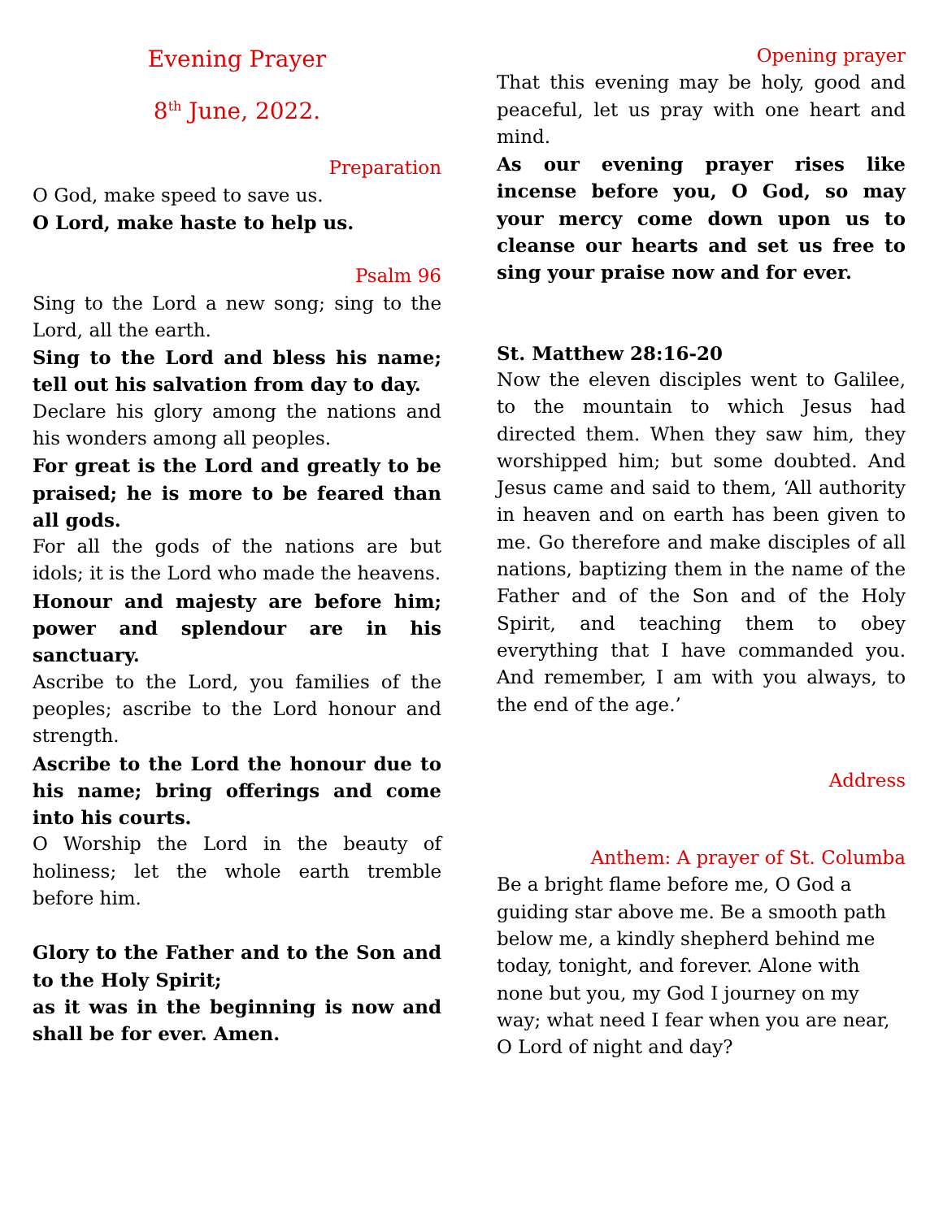Evening Prayer
8<sup>th</sup> June, 2022.
Preparation
O God, make speed to save us.
O Lord, make haste to help us.
Psalm 96
Sing to the Lord a new song; sing to the Lord, all the earth.
Sing to the Lord and bless his name; tell out his salvation from day to day.
Declare his glory among the nations and his wonders among all peoples.
For great is the Lord and greatly to be praised; he is more to be feared than all gods.
For all the gods of the nations are but idols; it is the Lord who made the heavens.
Honour and majesty are before him; power and splendour are in his sanctuary.
Ascribe to the Lord, you families of the peoples; ascribe to the Lord honour and strength.
Ascribe to the Lord the honour due to his name; bring offerings and come into his courts.
O Worship the Lord in the beauty of holiness; let the whole earth tremble before him.
Glory to the Father and to the Son and to the Holy Spirit;
as it was in the beginning is now and shall be for ever. Amen.
Opening prayer
That this evening may be holy, good and peaceful, let us pray with one heart and mind.
As our evening prayer rises like incense before you, O God, so may your mercy come down upon us to cleanse our hearts and set us free to sing your praise now and for ever.
St. Matthew 28:16-20
Now the eleven disciples went to Galilee, to the mountain to which Jesus had directed them. When they saw him, they worshipped him; but some doubted. And Jesus came and said to them, ‘All authority in heaven and on earth has been given to me. Go therefore and make disciples of all nations, baptizing them in the name of the Father and of the Son and of the Holy Spirit, and teaching them to obey everything that I have commanded you. And remember, I am with you always, to the end of the age.’
Address
Anthem: A prayer of St. Columba
Be a bright flame before me, O God a guiding star above me. Be a smooth path below me, a kindly shepherd behind me today, tonight, and forever. Alone with none but you, my God I journey on my way; what need I fear when you are near, O Lord of night and day?